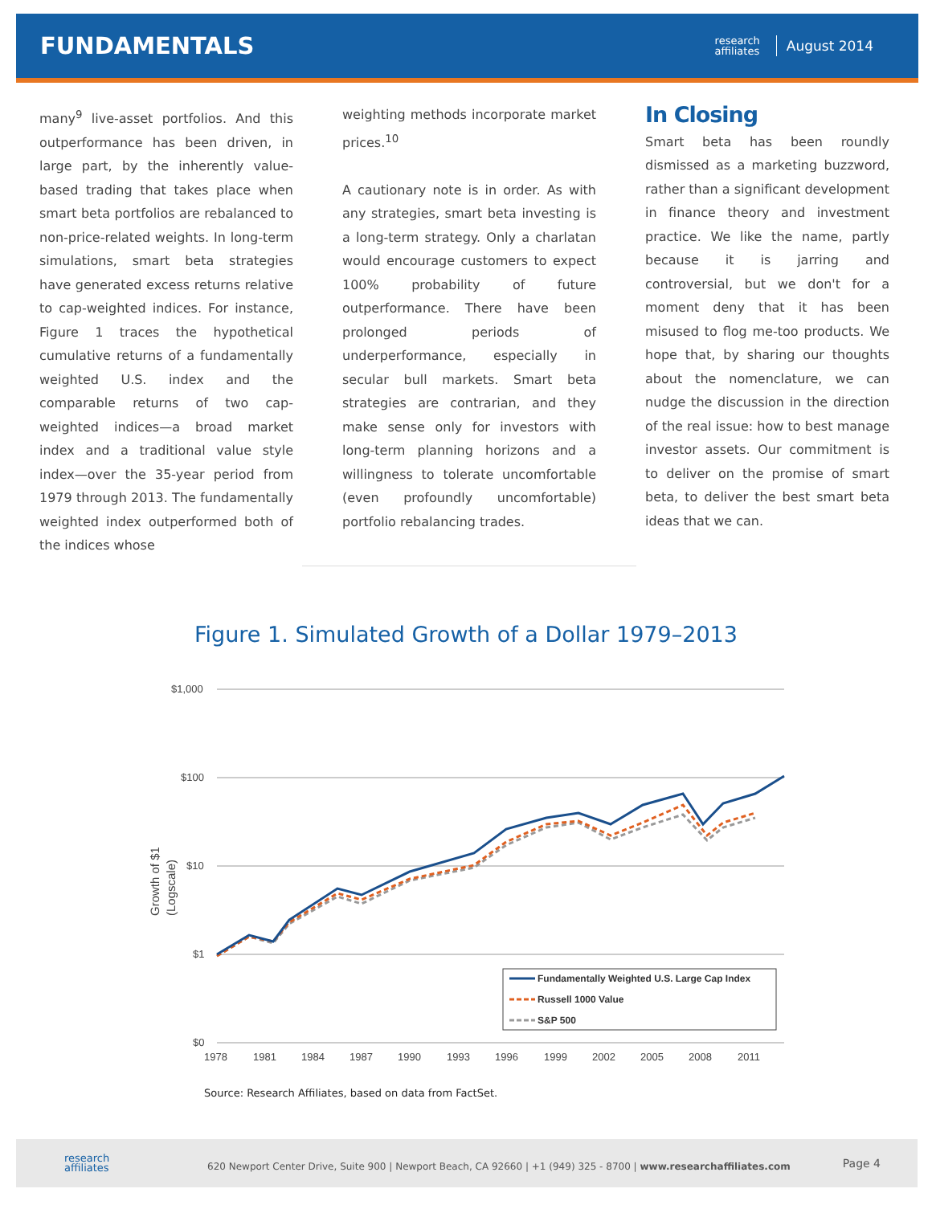FUNDAMENTALS
research
affiliates
August 2014
many<sup>9</sup> live-asset portfolios. And this outperformance has been driven, in large part, by the inherently value-based trading that takes place when smart beta portfolios are rebalanced to non-price-related weights. In long-term simulations, smart beta strategies have generated excess returns relative to cap-weighted indices. For instance, Figure 1 traces the hypothetical cumulative returns of a fundamentally weighted U.S. index and the comparable returns of two cap-weighted indices—a broad market index and a traditional value style index—over the 35-year period from 1979 through 2013. The fundamentally weighted index outperformed both of the indices whose
weighting methods incorporate market prices.<sup>10</sup>
A cautionary note is in order. As with any strategies, smart beta investing is a long-term strategy. Only a charlatan would encourage customers to expect 100% probability of future outperformance. There have been prolonged periods of underperformance, especially in secular bull markets. Smart beta strategies are contrarian, and they make sense only for investors with long-term planning horizons and a willingness to tolerate uncomfortable (even profoundly uncomfortable) portfolio rebalancing trades.
In Closing
Smart beta has been roundly dismissed as a marketing buzzword, rather than a significant development in finance theory and investment practice. We like the name, partly because it is jarring and controversial, but we don't for a moment deny that it has been misused to flog me-too products. We hope that, by sharing our thoughts about the nomenclature, we can nudge the discussion in the direction of the real issue: how to best manage investor assets. Our commitment is to deliver on the promise of smart beta, to deliver the best smart beta ideas that we can.
Figure 1. Simulated Growth of a Dollar 1979–2013
$1,000
$100
$10
$1
$0
Growth of $1
(Logscale)
1978
1981
1984
1987
1990
1993
1996
1999
2002
2005
2008
2011
Fundamentally Weighted U.S. Large Cap Index
Russell 1000 Value
S&P 500
Source: Research Affiliates, based on data from FactSet.
research
affiliates
620 Newport Center Drive, Suite 900 | Newport Beach, CA 92660 | +1 (949) 325 - 8700 | www.researchaffiliates.com
Page 4